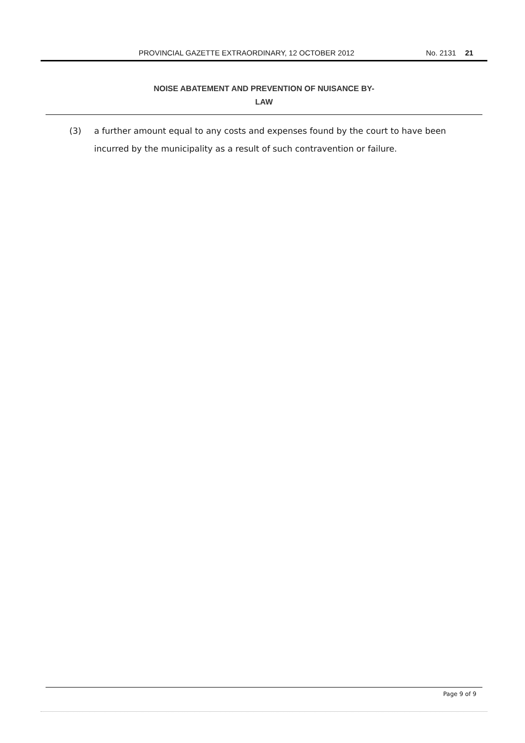PROVINCIAL GAZETTE EXTRAORDINARY, 12 OCTOBER 2012 No. 2131 21
NOISE ABATEMENT AND PREVENTION OF NUISANCE BY-
LAW
(3) a further amount equal to any costs and expenses found by the court to have been incurred by the municipality as a result of such contravention or failure.
Page 9 of 9